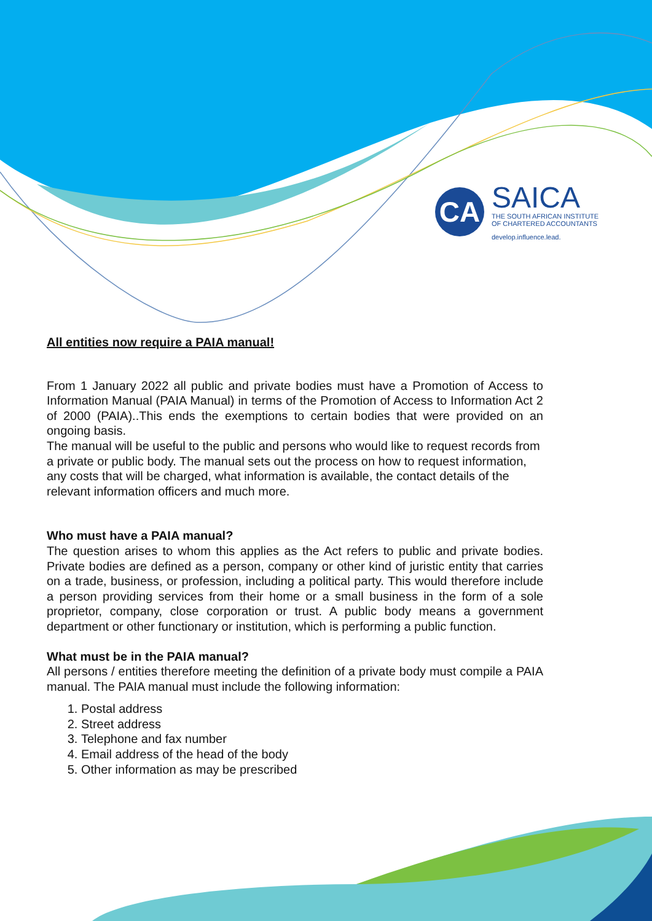CA
SAICA
THE SOUTH AFRICAN INSTITUTE
OF CHARTERED ACCOUNTANTS
develop.influence.lead.
All entities now require a PAIA manual!
From 1 January 2022 all public and private bodies must have a Promotion of Access to Information Manual (PAIA Manual) in terms of the Promotion of Access to Information Act 2 of 2000 (PAIA)..This ends the exemptions to certain bodies that were provided on an ongoing basis.
The manual will be useful to the public and persons who would like to request records from a private or public body. The manual sets out the process on how to request information, any costs that will be charged, what information is available, the contact details of the relevant information officers and much more.
Who must have a PAIA manual?
The question arises to whom this applies as the Act refers to public and private bodies. Private bodies are defined as a person, company or other kind of juristic entity that carries on a trade, business, or profession, including a political party. This would therefore include a person providing services from their home or a small business in the form of a sole proprietor, company, close corporation or trust. A public body means a government department or other functionary or institution, which is performing a public function.
What must be in the PAIA manual?
All persons / entities therefore meeting the definition of a private body must compile a PAIA manual. The PAIA manual must include the following information:
1. Postal address
2. Street address
3. Telephone and fax number
4. Email address of the head of the body
5. Other information as may be prescribed